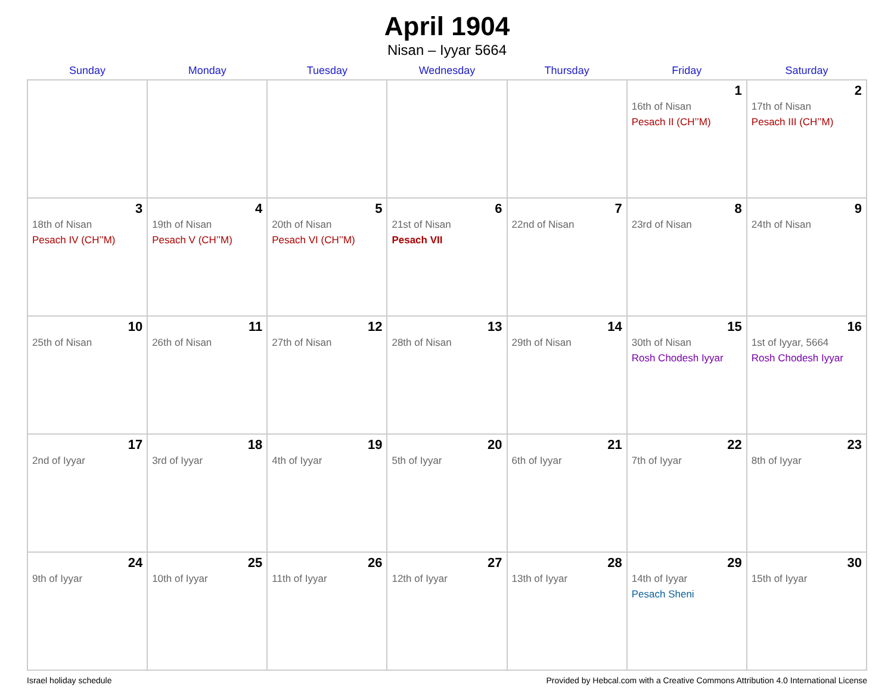April 1904
Nisan – Iyyar 5664
| Sunday | Monday | Tuesday | Wednesday | Thursday | Friday | Saturday |
| --- | --- | --- | --- | --- | --- | --- |
| | | | | | 1 16th of Nisan Pesach II (CH’’M) | 2 17th of Nisan Pesach III (CH’’M) |
| 3 18th of Nisan Pesach IV (CH’’M) | 4 19th of Nisan Pesach V (CH’’M) | 5 20th of Nisan Pesach VI (CH’’M) | 6 21st of Nisan Pesach VII | 7 22nd of Nisan | 8 23rd of Nisan | 9 24th of Nisan |
| 10 25th of Nisan | 11 26th of Nisan | 12 27th of Nisan | 13 28th of Nisan | 14 29th of Nisan | 15 30th of Nisan Rosh Chodesh Iyyar | 16 1st of Iyyar, 5664 Rosh Chodesh Iyyar |
| 17 2nd of Iyyar | 18 3rd of Iyyar | 19 4th of Iyyar | 20 5th of Iyyar | 21 6th of Iyyar | 22 7th of Iyyar | 23 8th of Iyyar |
| 24 9th of Iyyar | 25 10th of Iyyar | 26 11th of Iyyar | 27 12th of Iyyar | 28 13th of Iyyar | 29 14th of Iyyar Pesach Sheni | 30 15th of Iyyar |
Israel holiday schedule Provided by Hebcal.com with a Creative Commons Attribution 4.0 International License